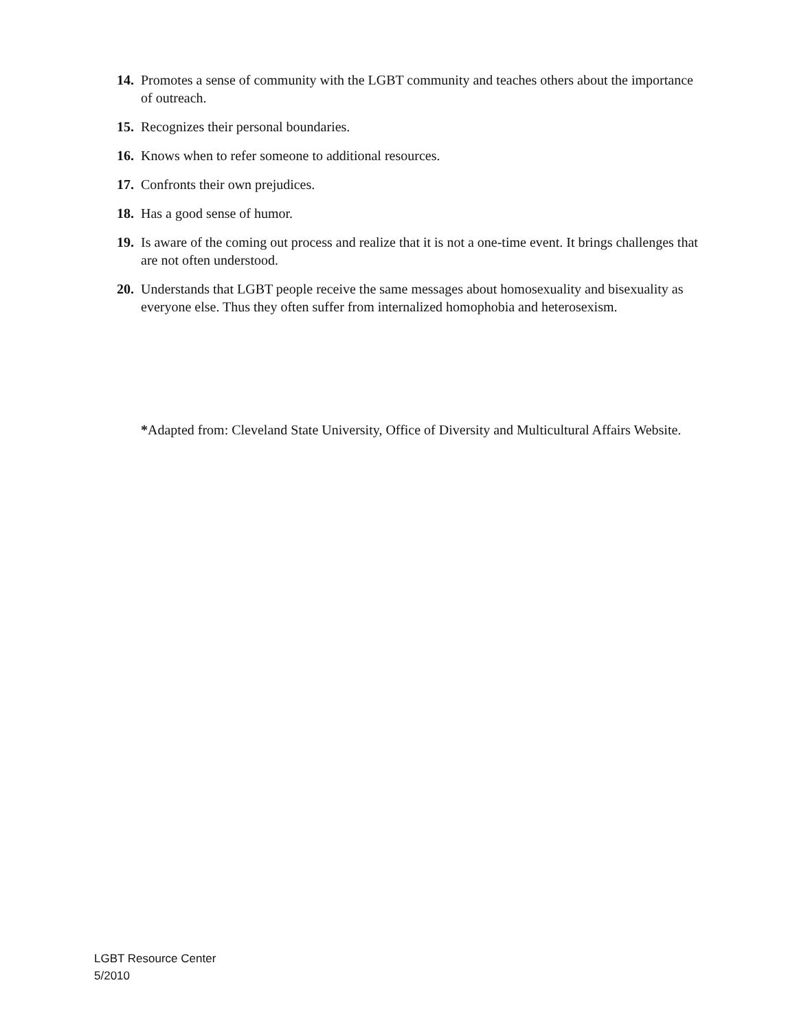14. Promotes a sense of community with the LGBT community and teaches others about the importance of outreach.
15. Recognizes their personal boundaries.
16. Knows when to refer someone to additional resources.
17. Confronts their own prejudices.
18. Has a good sense of humor.
19. Is aware of the coming out process and realize that it is not a one-time event. It brings challenges that are not often understood.
20. Understands that LGBT people receive the same messages about homosexuality and bisexuality as everyone else. Thus they often suffer from internalized homophobia and heterosexism.
*Adapted from: Cleveland State University, Office of Diversity and Multicultural Affairs Website.
LGBT Resource Center
5/2010